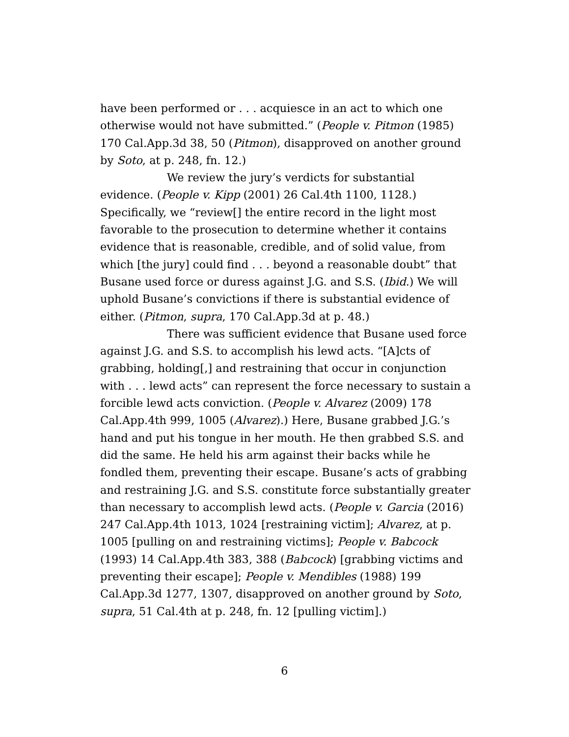have been performed or . . . acquiesce in an act to which one otherwise would not have submitted.” (People v. Pitmon (1985) 170 Cal.App.3d 38, 50 (Pitmon), disapproved on another ground by Soto, at p. 248, fn. 12.)
We review the jury’s verdicts for substantial evidence. (People v. Kipp (2001) 26 Cal.4th 1100, 1128.) Specifically, we “review[] the entire record in the light most favorable to the prosecution to determine whether it contains evidence that is reasonable, credible, and of solid value, from which [the jury] could find . . . beyond a reasonable doubt” that Busane used force or duress against J.G. and S.S. (Ibid.) We will uphold Busane’s convictions if there is substantial evidence of either. (Pitmon, supra, 170 Cal.App.3d at p. 48.)
There was sufficient evidence that Busane used force against J.G. and S.S. to accomplish his lewd acts. “[A]cts of grabbing, holding[,] and restraining that occur in conjunction with . . . lewd acts” can represent the force necessary to sustain a forcible lewd acts conviction. (People v. Alvarez (2009) 178 Cal.App.4th 999, 1005 (Alvarez).) Here, Busane grabbed J.G.’s hand and put his tongue in her mouth. He then grabbed S.S. and did the same. He held his arm against their backs while he fondled them, preventing their escape. Busane’s acts of grabbing and restraining J.G. and S.S. constitute force substantially greater than necessary to accomplish lewd acts. (People v. Garcia (2016) 247 Cal.App.4th 1013, 1024 [restraining victim]; Alvarez, at p. 1005 [pulling on and restraining victims]; People v. Babcock (1993) 14 Cal.App.4th 383, 388 (Babcock) [grabbing victims and preventing their escape]; People v. Mendibles (1988) 199 Cal.App.3d 1277, 1307, disapproved on another ground by Soto, supra, 51 Cal.4th at p. 248, fn. 12 [pulling victim].)
6